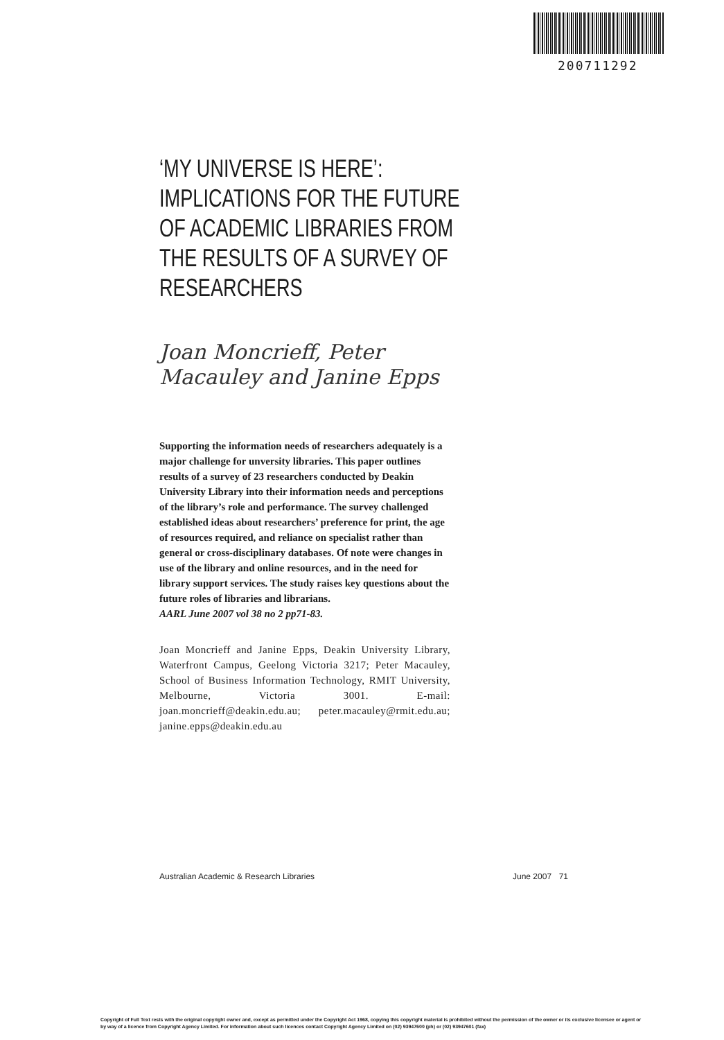200711292
‘MY UNIVERSE IS HERE’: IMPLICATIONS FOR THE FUTURE OF ACADEMIC LIBRARIES FROM THE RESULTS OF A SURVEY OF RESEARCHERS
Joan Moncrieff, Peter Macauley and Janine Epps
Supporting the information needs of researchers adequately is a major challenge for unversity libraries. This paper outlines results of a survey of 23 researchers conducted by Deakin University Library into their information needs and perceptions of the library’s role and performance. The survey challenged established ideas about researchers’ preference for print, the age of resources required, and reliance on specialist rather than general or cross-disciplinary databases. Of note were changes in use of the library and online resources, and in the need for library support services. The study raises key questions about the future roles of libraries and librarians.
AARL June 2007 vol 38 no 2 pp71-83.
Joan Moncrieff and Janine Epps, Deakin University Library, Waterfront Campus, Geelong Victoria 3217; Peter Macauley, School of Business Information Technology, RMIT University, Melbourne, Victoria 3001. E-mail: joan.moncrieff@deakin.edu.au; peter.macauley@rmit.edu.au; janine.epps@deakin.edu.au
Australian Academic & Research Libraries June 2007 71
Copyright of Full Text rests with the original copyright owner and, except as permitted under the Copyright Act 1968, copying this copyright material is prohibited without the permission of the owner or its exclusive licensee or agent or by way of a licence from Copyright Agency Limited. For information about such licences contact Copyright Agency Limited on (02) 93947600 (ph) or (02) 93947601 (fax)